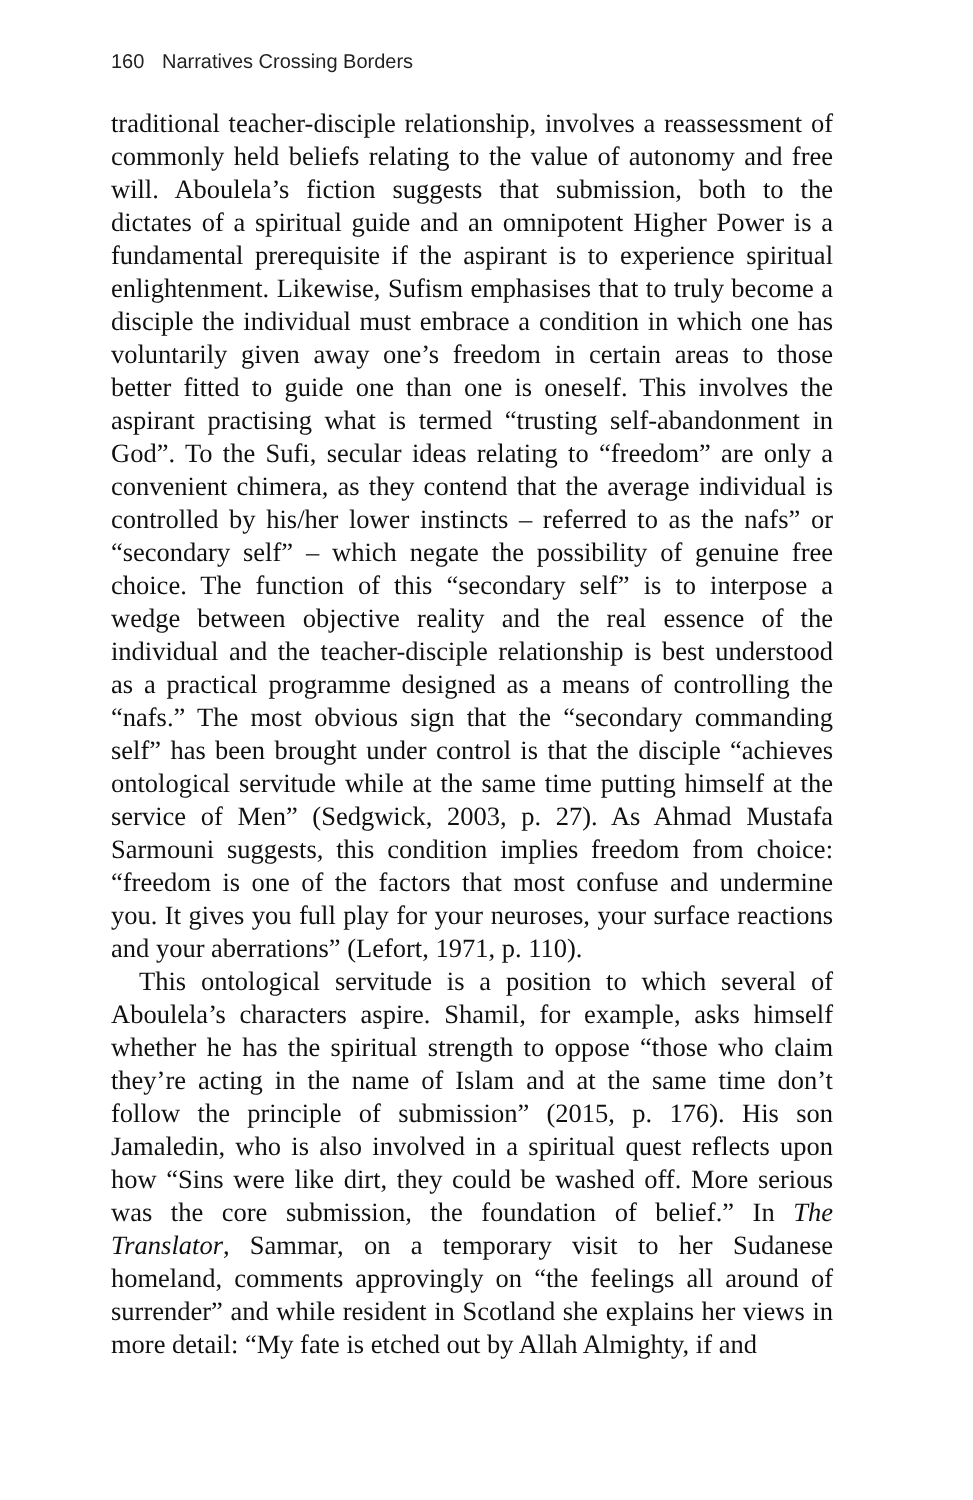160 Narratives Crossing Borders
traditional teacher-disciple relationship, involves a reassessment of commonly held beliefs relating to the value of autonomy and free will. Aboulela’s fiction suggests that submission, both to the dictates of a spiritual guide and an omnipotent Higher Power is a fundamental prerequisite if the aspirant is to experience spiritual enlightenment. Likewise, Sufism emphasises that to truly become a disciple the individual must embrace a condition in which one has voluntarily given away one’s freedom in certain areas to those better fitted to guide one than one is oneself. This involves the aspirant practising what is termed “trusting self-abandonment in God”. To the Sufi, secular ideas relating to “freedom” are only a convenient chimera, as they contend that the average individual is controlled by his/her lower instincts – referred to as the nafs” or “secondary self” – which negate the possibility of genuine free choice. The function of this “secondary self” is to interpose a wedge between objective reality and the real essence of the individual and the teacher-disciple relationship is best understood as a practical programme designed as a means of controlling the “nafs.” The most obvious sign that the “secondary commanding self” has been brought under control is that the disciple “achieves ontological servitude while at the same time putting himself at the service of Men” (Sedgwick, 2003, p. 27). As Ahmad Mustafa Sarmouni suggests, this condition implies freedom from choice: “freedom is one of the factors that most confuse and undermine you. It gives you full play for your neuroses, your surface reactions and your aberrations” (Lefort, 1971, p. 110).
This ontological servitude is a position to which several of Aboulela’s characters aspire. Shamil, for example, asks himself whether he has the spiritual strength to oppose “those who claim they’re acting in the name of Islam and at the same time don’t follow the principle of submission” (2015, p. 176). His son Jamaledin, who is also involved in a spiritual quest reflects upon how “Sins were like dirt, they could be washed off. More serious was the core submission, the foundation of belief.” In The Translator, Sammar, on a temporary visit to her Sudanese homeland, comments approvingly on “the feelings all around of surrender” and while resident in Scotland she explains her views in more detail: “My fate is etched out by Allah Almighty, if and